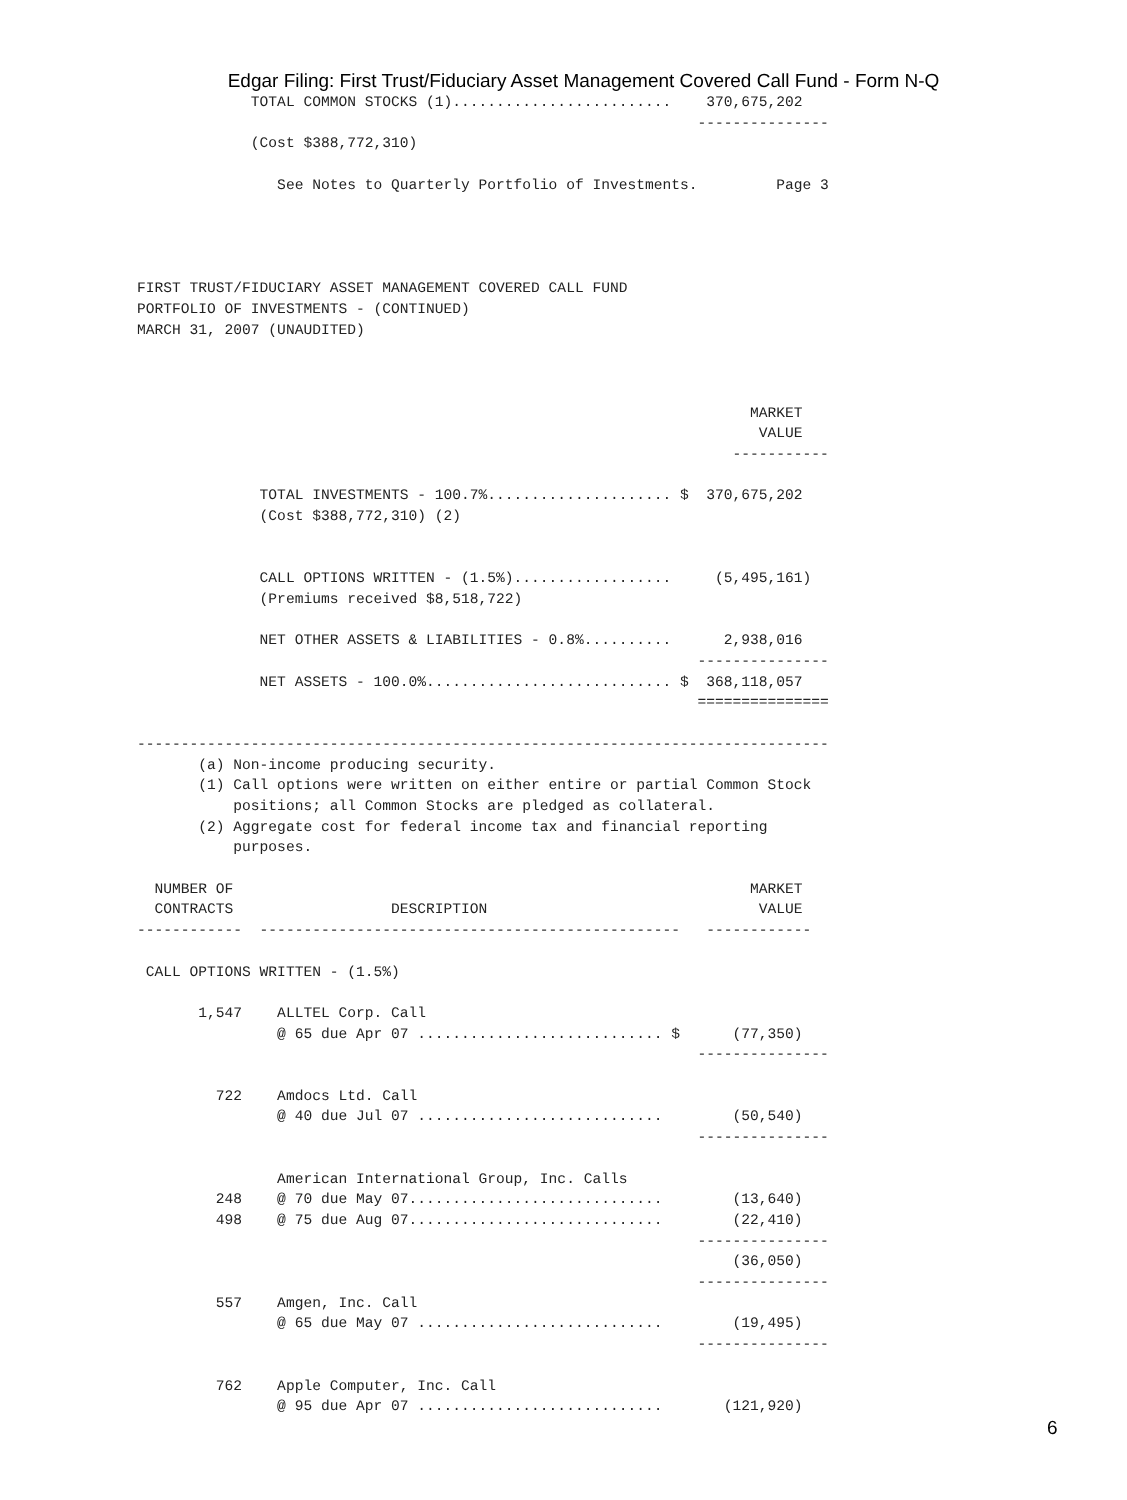Edgar Filing: First Trust/Fiduciary Asset Management Covered Call Fund - Form N-Q
             TOTAL COMMON STOCKS (1).........................    370,675,202
                                                                ---------------
             (Cost $388,772,310)

                See Notes to Quarterly Portfolio of Investments.         Page 3




FIRST TRUST/FIDUCIARY ASSET MANAGEMENT COVERED CALL FUND
PORTFOLIO OF INVESTMENTS - (CONTINUED)
MARCH 31, 2007 (UNAUDITED)



                                                                      MARKET
                                                                       VALUE
                                                                    -----------

              TOTAL INVESTMENTS - 100.7%..................... $  370,675,202
              (Cost $388,772,310) (2)


              CALL OPTIONS WRITTEN - (1.5%)..................     (5,495,161)
              (Premiums received $8,518,722)

              NET OTHER ASSETS & LIABILITIES - 0.8%..........      2,938,016
                                                                ---------------
              NET ASSETS - 100.0%............................ $  368,118,057
                                                                ===============

-------------------------------------------------------------------------------
       (a) Non-income producing security.
       (1) Call options were written on either entire or partial Common Stock
           positions; all Common Stocks are pledged as collateral.
       (2) Aggregate cost for federal income tax and financial reporting
           purposes.

  NUMBER OF                                                           MARKET
  CONTRACTS                  DESCRIPTION                               VALUE
------------  ------------------------------------------------   ------------

 CALL OPTIONS WRITTEN - (1.5%)

       1,547    ALLTEL Corp. Call
                @ 65 due Apr 07 ............................ $      (77,350)
                                                                ---------------

         722    Amdocs Ltd. Call
                @ 40 due Jul 07 ............................        (50,540)
                                                                ---------------

                American International Group, Inc. Calls
         248    @ 70 due May 07.............................        (13,640)
         498    @ 75 due Aug 07.............................        (22,410)
                                                                ---------------
                                                                    (36,050)
                                                                ---------------
         557    Amgen, Inc. Call
                @ 65 due May 07 ............................        (19,495)
                                                                ---------------

         762    Apple Computer, Inc. Call
                @ 95 due Apr 07 ............................       (121,920)
6